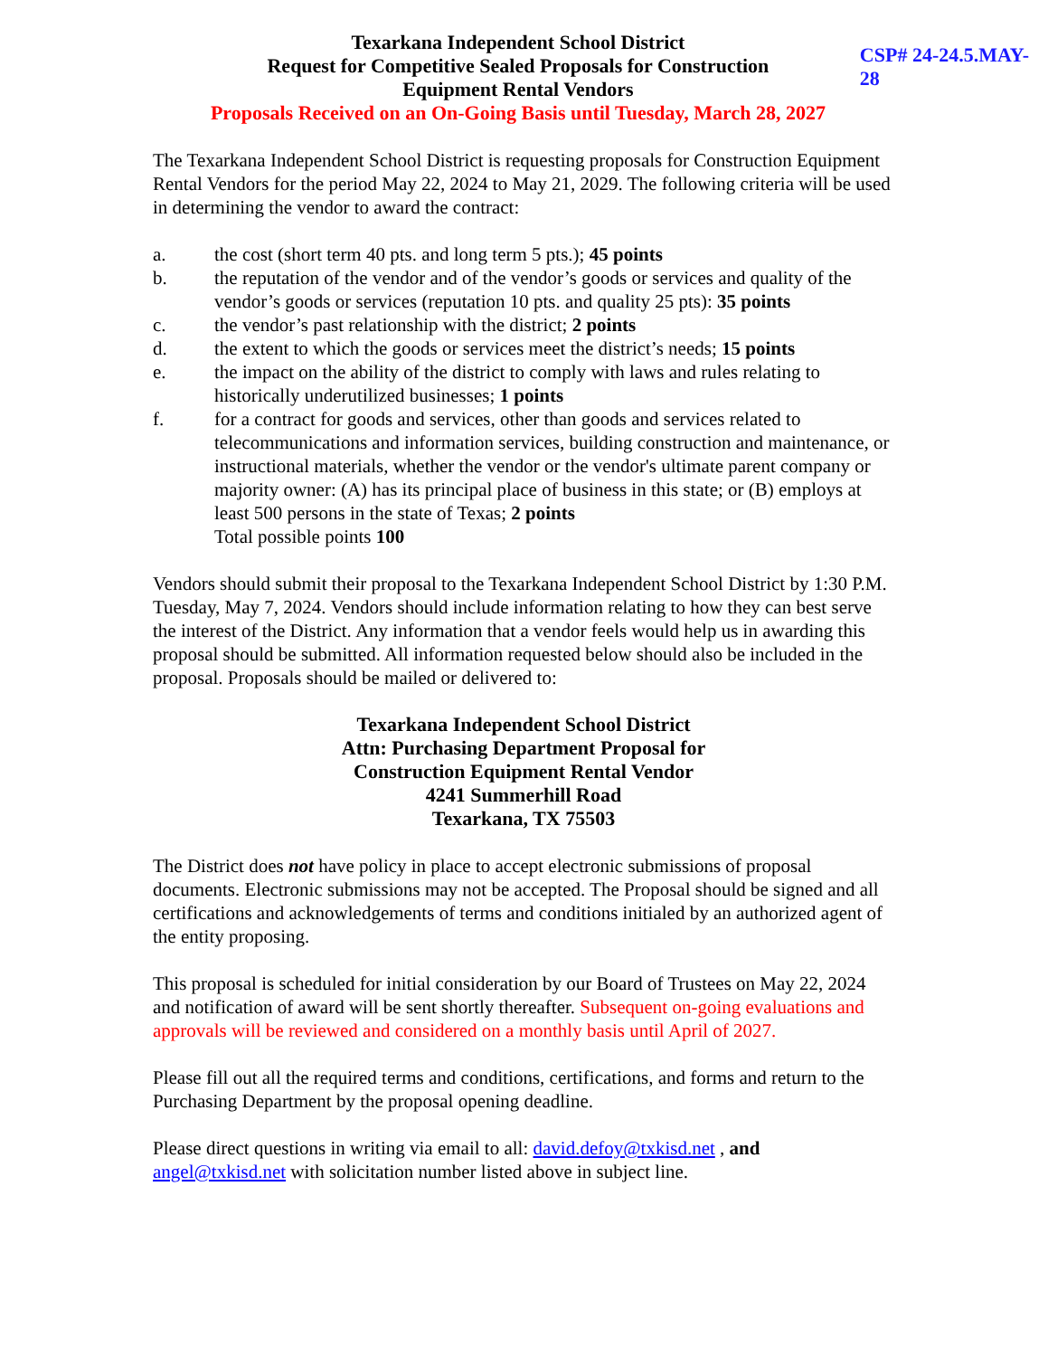Texarkana Independent School District
Request for Competitive Sealed Proposals for Construction
Equipment Rental Vendors
Proposals Received on an On-Going Basis until Tuesday, March 28, 2027
CSP# 24-24.5.MAY-28
The Texarkana Independent School District is requesting proposals for Construction Equipment Rental Vendors for the period May 22, 2024 to May 21, 2029. The following criteria will be used in determining the vendor to award the contract:
a. the cost (short term 40 pts. and long term 5 pts.); 45 points
b. the reputation of the vendor and of the vendor’s goods or services and quality of the vendor’s goods or services (reputation 10 pts. and quality 25 pts): 35 points
c. the vendor’s past relationship with the district; 2 points
d. the extent to which the goods or services meet the district’s needs; 15 points
e. the impact on the ability of the district to comply with laws and rules relating to historically underutilized businesses; 1 points
f. for a contract for goods and services, other than goods and services related to telecommunications and information services, building construction and maintenance, or instructional materials, whether the vendor or the vendor's ultimate parent company or majority owner: (A) has its principal place of business in this state; or (B) employs at least 500 persons in the state of Texas; 2 points
Total possible points 100
Vendors should submit their proposal to the Texarkana Independent School District by 1:30 P.M. Tuesday, May 7, 2024. Vendors should include information relating to how they can best serve the interest of the District. Any information that a vendor feels would help us in awarding this proposal should be submitted. All information requested below should also be included in the proposal. Proposals should be mailed or delivered to:
Texarkana Independent School District
Attn: Purchasing Department Proposal for
Construction Equipment Rental Vendor
4241 Summerhill Road
Texarkana, TX 75503
The District does not have policy in place to accept electronic submissions of proposal documents. Electronic submissions may not be accepted. The Proposal should be signed and all certifications and acknowledgements of terms and conditions initialed by an authorized agent of the entity proposing.
This proposal is scheduled for initial consideration by our Board of Trustees on May 22, 2024 and notification of award will be sent shortly thereafter. Subsequent on-going evaluations and approvals will be reviewed and considered on a monthly basis until April of 2027.
Please fill out all the required terms and conditions, certifications, and forms and return to the Purchasing Department by the proposal opening deadline.
Please direct questions in writing via email to all: david.defoy@txkisd.net , and angel@txkisd.net with solicitation number listed above in subject line.